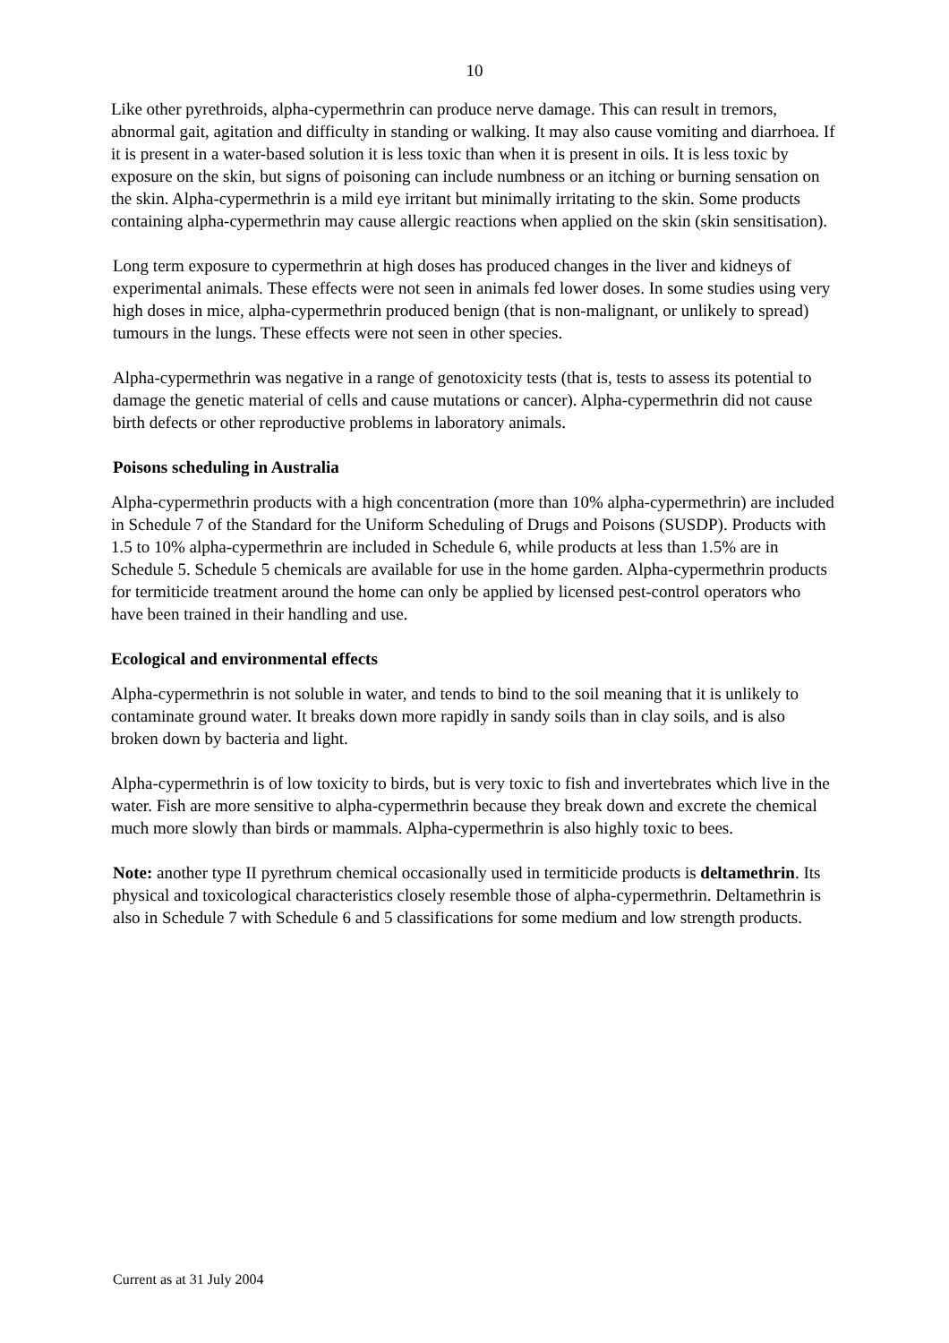10
Like other pyrethroids, alpha-cypermethrin can produce nerve damage. This can result in tremors, abnormal gait, agitation and difficulty in standing or walking. It may also cause vomiting and diarrhoea. If it is present in a water-based solution it is less toxic than when it is present in oils. It is less toxic by exposure on the skin, but signs of poisoning can include numbness or an itching or burning sensation on the skin. Alpha-cypermethrin is a mild eye irritant but minimally irritating to the skin. Some products containing alpha-cypermethrin may cause allergic reactions when applied on the skin (skin sensitisation).
Long term exposure to cypermethrin at high doses has produced changes in the liver and kidneys of experimental animals. These effects were not seen in animals fed lower doses. In some studies using very high doses in mice, alpha-cypermethrin produced benign (that is non-malignant, or unlikely to spread) tumours in the lungs. These effects were not seen in other species.
Alpha-cypermethrin was negative in a range of genotoxicity tests (that is, tests to assess its potential to damage the genetic material of cells and cause mutations or cancer). Alpha-cypermethrin did not cause birth defects or other reproductive problems in laboratory animals.
Poisons scheduling in Australia
Alpha-cypermethrin products with a high concentration (more than 10% alpha-cypermethrin) are included in Schedule 7 of the Standard for the Uniform Scheduling of Drugs and Poisons (SUSDP). Products with 1.5 to 10% alpha-cypermethrin are included in Schedule 6, while products at less than 1.5% are in Schedule 5. Schedule 5 chemicals are available for use in the home garden. Alpha-cypermethrin products for termiticide treatment around the home can only be applied by licensed pest-control operators who have been trained in their handling and use.
Ecological and environmental effects
Alpha-cypermethrin is not soluble in water, and tends to bind to the soil meaning that it is unlikely to contaminate ground water. It breaks down more rapidly in sandy soils than in clay soils, and is also broken down by bacteria and light.
Alpha-cypermethrin is of low toxicity to birds, but is very toxic to fish and invertebrates which live in the water. Fish are more sensitive to alpha-cypermethrin because they break down and excrete the chemical much more slowly than birds or mammals. Alpha-cypermethrin is also highly toxic to bees.
Note: another type II pyrethrum chemical occasionally used in termiticide products is deltamethrin. Its physical and toxicological characteristics closely resemble those of alpha-cypermethrin. Deltamethrin is also in Schedule 7 with Schedule 6 and 5 classifications for some medium and low strength products.
Current as at 31 July 2004